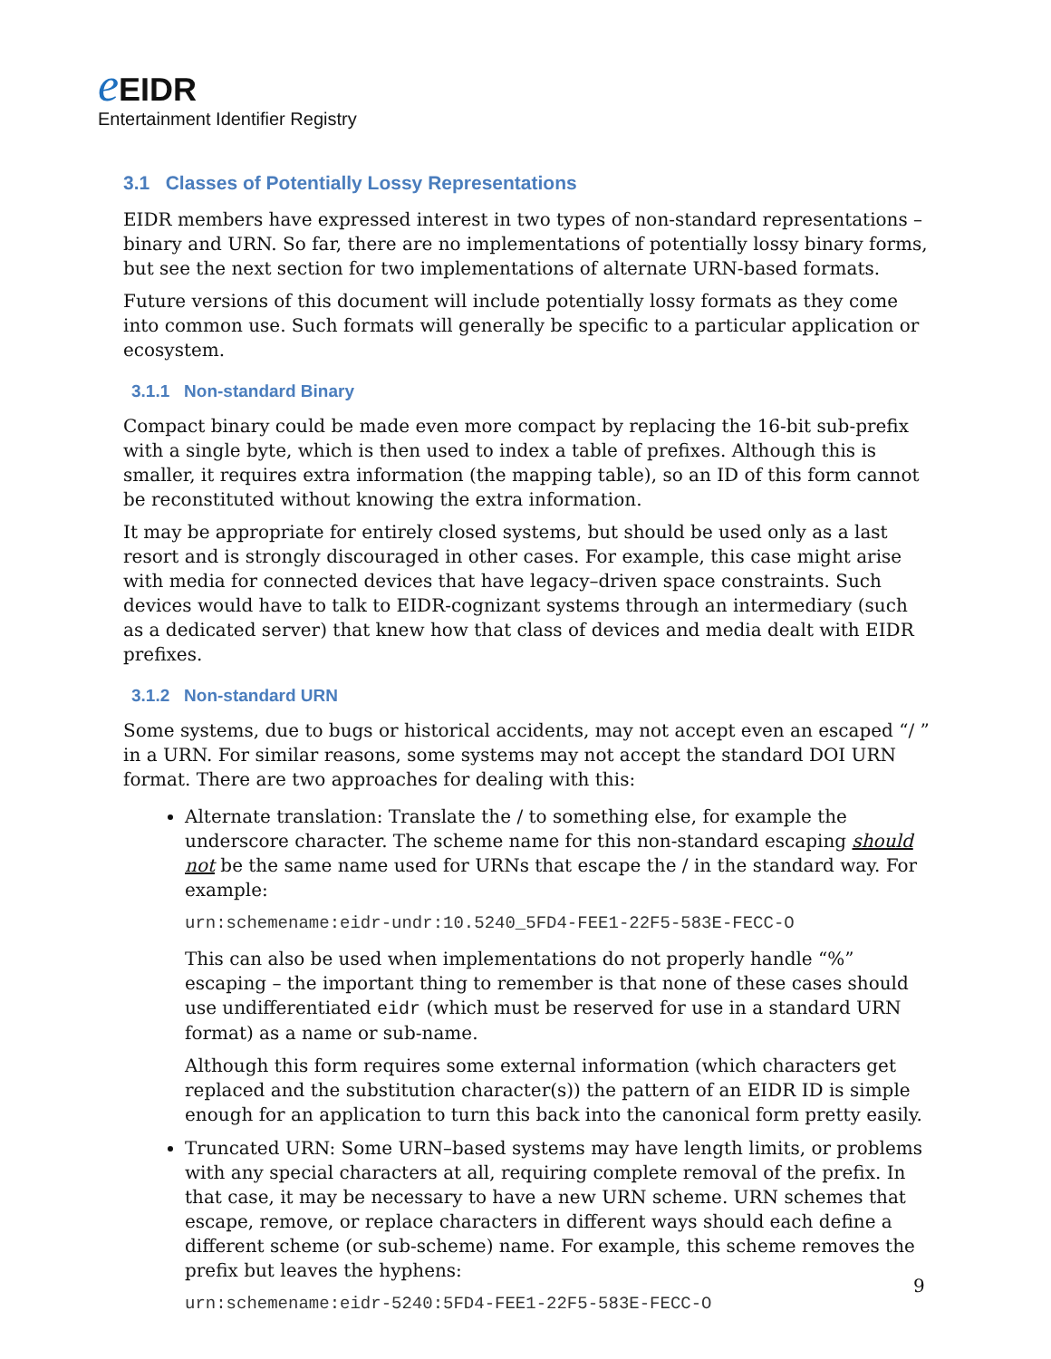eEIDR
Entertainment Identifier Registry
3.1 Classes of Potentially Lossy Representations
EIDR members have expressed interest in two types of non-standard representations – binary and URN. So far, there are no implementations of potentially lossy binary forms, but see the next section for two implementations of alternate URN-based formats.
Future versions of this document will include potentially lossy formats as they come into common use. Such formats will generally be specific to a particular application or ecosystem.
3.1.1 Non-standard Binary
Compact binary could be made even more compact by replacing the 16-bit sub-prefix with a single byte, which is then used to index a table of prefixes. Although this is smaller, it requires extra information (the mapping table), so an ID of this form cannot be reconstituted without knowing the extra information.
It may be appropriate for entirely closed systems, but should be used only as a last resort and is strongly discouraged in other cases. For example, this case might arise with media for connected devices that have legacy–driven space constraints. Such devices would have to talk to EIDR-cognizant systems through an intermediary (such as a dedicated server) that knew how that class of devices and media dealt with EIDR prefixes.
3.1.2 Non-standard URN
Some systems, due to bugs or historical accidents, may not accept even an escaped “/ ” in a URN. For similar reasons, some systems may not accept the standard DOI URN format. There are two approaches for dealing with this:
Alternate translation: Translate the / to something else, for example the underscore character. The scheme name for this non-standard escaping should not be the same name used for URNs that escape the / in the standard way. For example:
urn:schemename:eidr-undr:10.5240_5FD4-FEE1-22F5-583E-FECC-O
This can also be used when implementations do not properly handle “%” escaping – the important thing to remember is that none of these cases should use undifferentiated eidr (which must be reserved for use in a standard URN format) as a name or sub-name.
Although this form requires some external information (which characters get replaced and the substitution character(s)) the pattern of an EIDR ID is simple enough for an application to turn this back into the canonical form pretty easily.
Truncated URN: Some URN–based systems may have length limits, or problems with any special characters at all, requiring complete removal of the prefix. In that case, it may be necessary to have a new URN scheme. URN schemes that escape, remove, or replace characters in different ways should each define a different scheme (or sub-scheme) name. For example, this scheme removes the prefix but leaves the hyphens:
urn:schemename:eidr-5240:5FD4-FEE1-22F5-583E-FECC-O
9